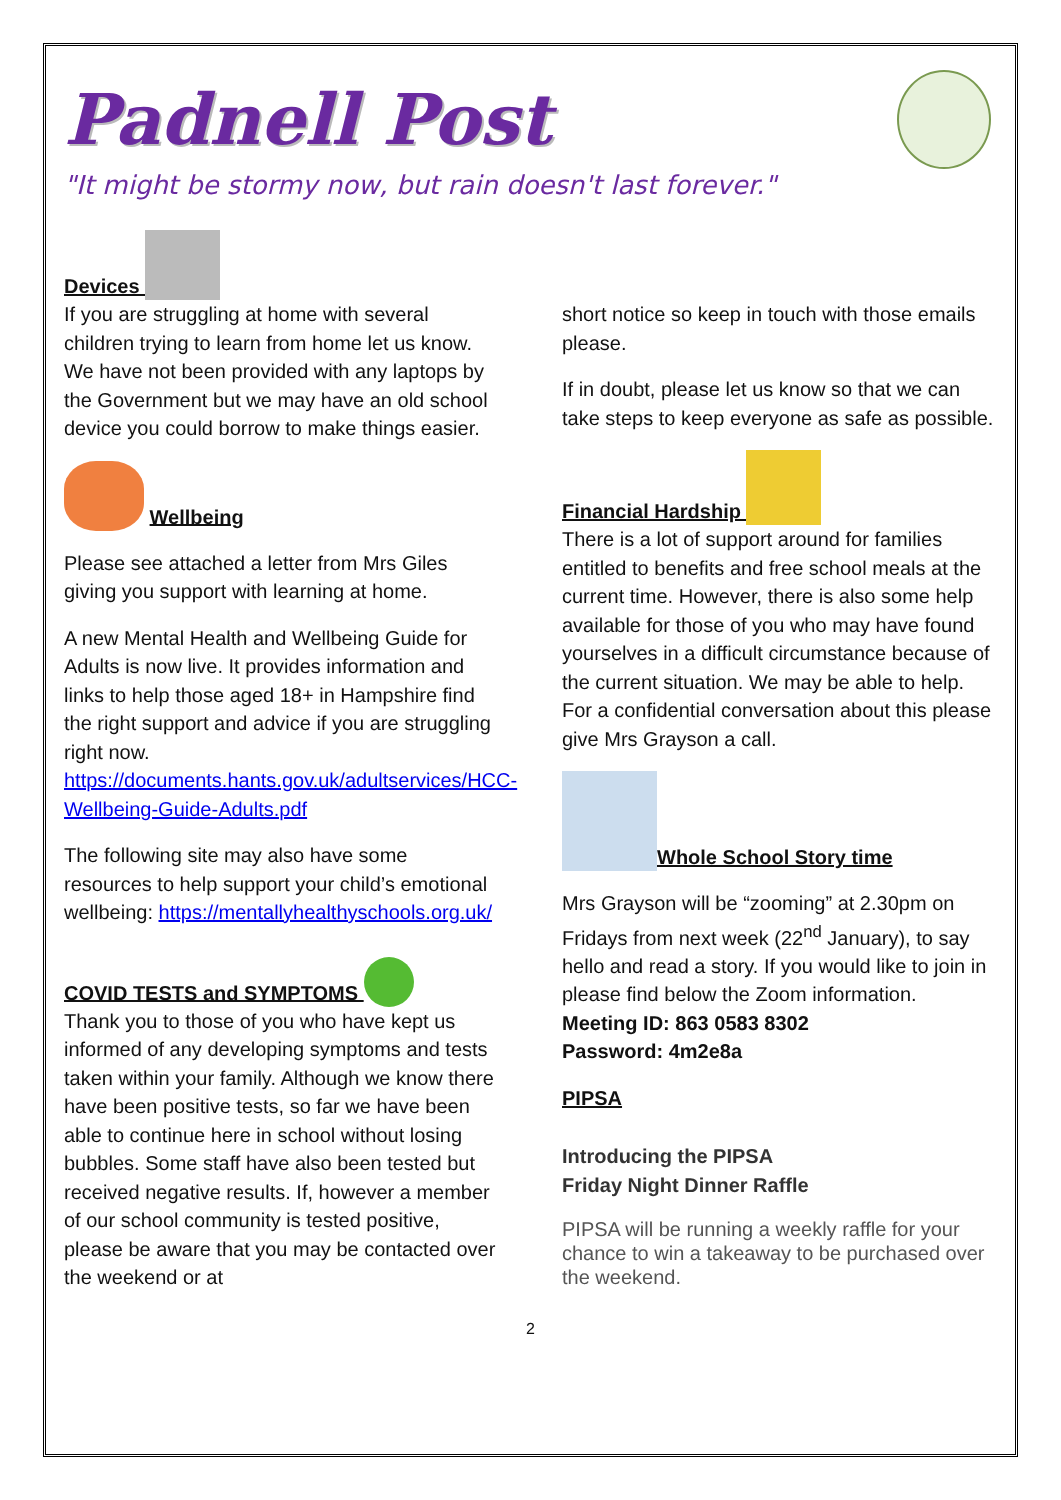Padnell Post
"It might be stormy now, but rain doesn't last forever."
Devices
If you are struggling at home with several children trying to learn from home let us know. We have not been provided with any laptops by the Government but we may have an old school device you could borrow to make things easier.
Wellbeing
Please see attached a letter from Mrs Giles giving you support with learning at home.
A new Mental Health and Wellbeing Guide for Adults is now live. It provides information and links to help those aged 18+ in Hampshire find the right support and advice if you are struggling right now. https://documents.hants.gov.uk/adultservices/HCC-Wellbeing-Guide-Adults.pdf
The following site may also have some resources to help support your child’s emotional wellbeing: https://mentallyhealthyschools.org.uk/
COVID TESTS and SYMPTOMS
Thank you to those of you who have kept us informed of any developing symptoms and tests taken within your family. Although we know there have been positive tests, so far we have been able to continue here in school without losing bubbles. Some staff have also been tested but received negative results. If, however a member of our school community is tested positive, please be aware that you may be contacted over the weekend or at
short notice so keep in touch with those emails please.
If in doubt, please let us know so that we can take steps to keep everyone as safe as possible.
Financial Hardship
There is a lot of support around for families entitled to benefits and free school meals at the current time. However, there is also some help available for those of you who may have found yourselves in a difficult circumstance because of the current situation. We may be able to help. For a confidential conversation about this please give Mrs Grayson a call.
Whole School Story time
Mrs Grayson will be “zooming” at 2.30pm on Fridays from next week (22<sup>nd</sup> January), to say hello and read a story. If you would like to join in please find below the Zoom information.
Meeting ID: 863 0583 8302
Password: 4m2e8a
PIPSA
Introducing the PIPSA
Friday Night Dinner Raffle
PIPSA will be running a weekly raffle for your chance to win a takeaway to be purchased over the weekend.
2